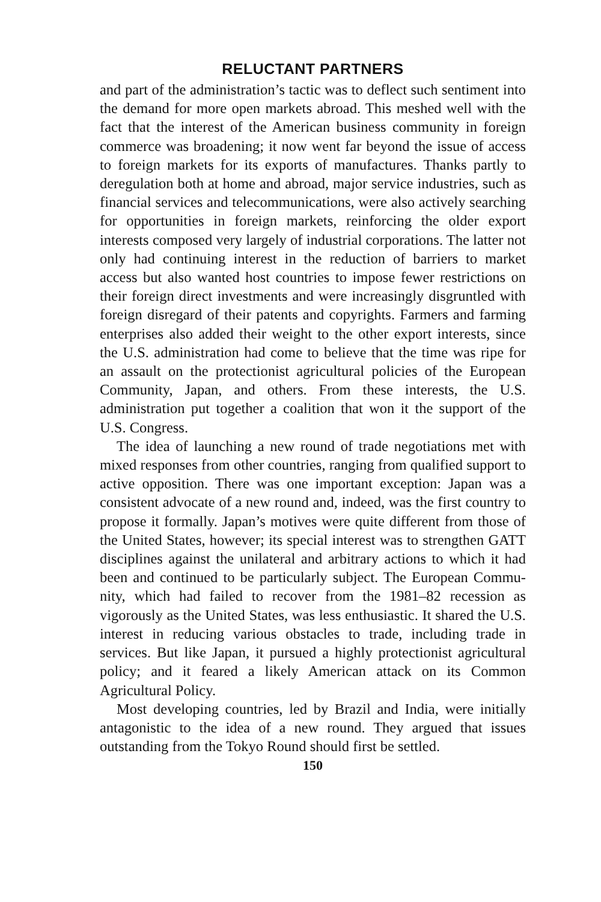RELUCTANT PARTNERS
and part of the administration’s tactic was to deflect such senti­ment into the demand for more open markets abroad. This meshed well with the fact that the interest of the American busi­ness community in foreign commerce was broadening; it now went far beyond the issue of access to foreign markets for its exports of manufactures. Thanks partly to deregulation both at home and abroad, major service industries, such as financial ser­vices and telecommunications, were also actively searching for opportunities in foreign markets, reinforcing the older export interests composed very largely of industrial corporations. The latter not only had continuing interest in the reduction of barriers to market access but also wanted host countries to impose fewer restrictions on their foreign direct investments and were increas­ingly disgruntled with foreign disregard of their patents and copy­rights. Farmers and farming enterprises also added their weight to the other export interests, since the U.S. administration had come to believe that the time was ripe for an assault on the protection­ist agricultural policies of the European Community, Japan, and others. From these interests, the U.S. administration put together a coalition that won it the support of the U.S. Congress.
The idea of launching a new round of trade negotiations met with mixed responses from other countries, ranging from qualified support to active opposition. There was one important exception: Japan was a consistent advocate of a new round and, indeed, was the first country to propose it formally. Japan’s motives were quite different from those of the United States, how­ever; its special interest was to strengthen GATT disciplines against the unilateral and arbitrary actions to which it had been and continued to be particularly subject. The European Commu­nity, which had failed to recover from the 1981–82 recession as vigorously as the United States, was less enthusiastic. It shared the U.S. interest in reducing various obstacles to trade, including trade in services. But like Japan, it pursued a highly protectionist agricultural policy; and it feared a likely American attack on its Common Agricultural Policy.
Most developing countries, led by Brazil and India, were ini­tially antagonistic to the idea of a new round. They argued that issues outstanding from the Tokyo Round should first be settled.
150